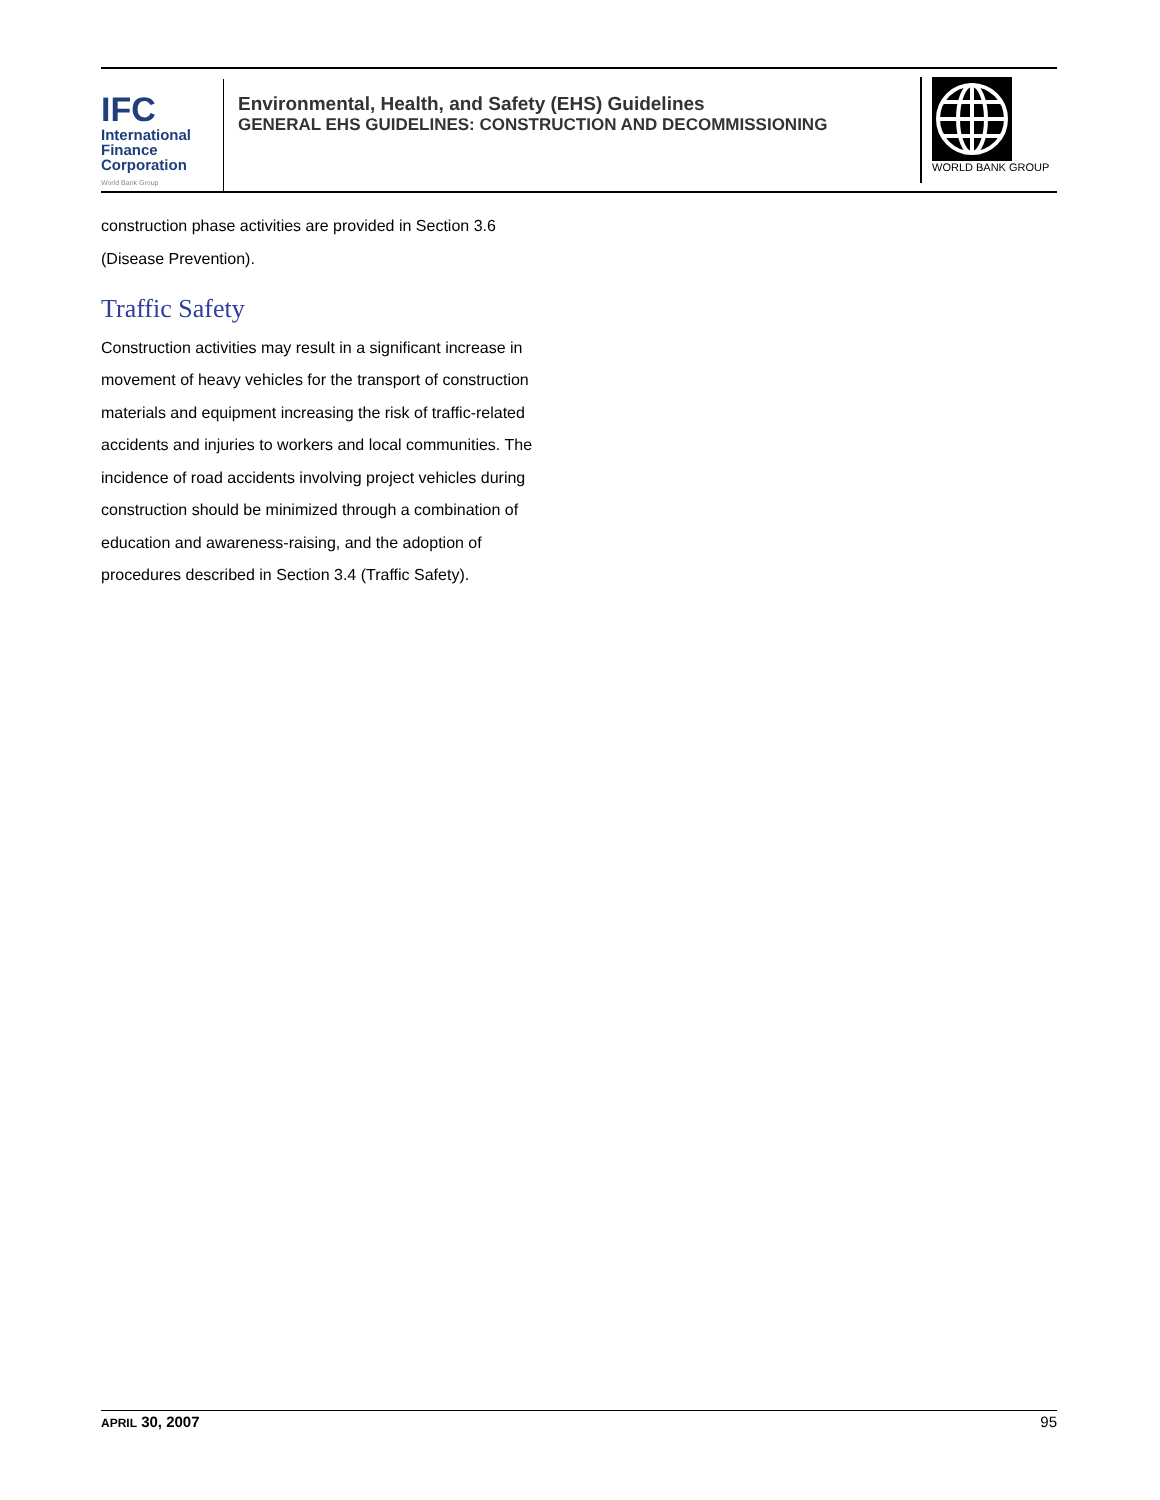IFC
International
Finance
Corporation
World Bank Group
Environmental, Health, and Safety (EHS) Guidelines
GENERAL EHS GUIDELINES: CONSTRUCTION AND DECOMMISSIONING
WORLD BANK GROUP
construction phase activities are provided in Section 3.6 (Disease Prevention).
Traffic Safety
Construction activities may result in a significant increase in movement of heavy vehicles for the transport of construction materials and equipment increasing the risk of traffic-related accidents and injuries to workers and local communities. The incidence of road accidents involving project vehicles during construction should be minimized through a combination of education and awareness-raising, and the adoption of procedures described in Section 3.4 (Traffic Safety).
APRIL 30, 2007 95